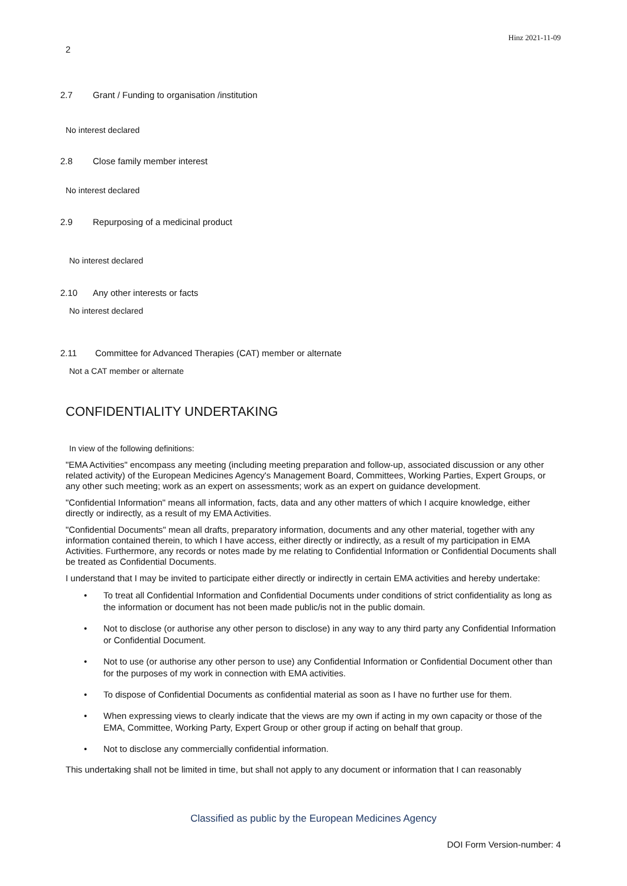Hinz 2021-11-09
2
2.7 Grant / Funding to organisation /institution
No interest declared
2.8 Close family member interest
No interest declared
2.9 Repurposing of a medicinal product
No interest declared
2.10 Any other interests or facts
No interest declared
2.11 Committee for Advanced Therapies (CAT) member or alternate
Not a CAT member or alternate
CONFIDENTIALITY UNDERTAKING
In view of the following definitions:
"EMA Activities" encompass any meeting (including meeting preparation and follow-up, associated discussion or any other related activity) of the European Medicines Agency's Management Board, Committees, Working Parties, Expert Groups, or any other such meeting; work as an expert on assessments; work as an expert on guidance development.
"Confidential Information" means all information, facts, data and any other matters of which I acquire knowledge, either directly or indirectly, as a result of my EMA Activities.
"Confidential Documents" mean all drafts, preparatory information, documents and any other material, together with any information contained therein, to which I have access, either directly or indirectly, as a result of my participation in EMA Activities. Furthermore, any records or notes made by me relating to Confidential Information or Confidential Documents shall be treated as Confidential Documents.
I understand that I may be invited to participate either directly or indirectly in certain EMA activities and hereby undertake:
• To treat all Confidential Information and Confidential Documents under conditions of strict confidentiality as long as the information or document has not been made public/is not in the public domain.
• Not to disclose (or authorise any other person to disclose) in any way to any third party any Confidential Information or Confidential Document.
• Not to use (or authorise any other person to use) any Confidential Information or Confidential Document other than for the purposes of my work in connection with EMA activities.
• To dispose of Confidential Documents as confidential material as soon as I have no further use for them.
• When expressing views to clearly indicate that the views are my own if acting in my own capacity or those of the EMA, Committee, Working Party, Expert Group or other group if acting on behalf that group.
• Not to disclose any commercially confidential information.
This undertaking shall not be limited in time, but shall not apply to any document or information that I can reasonably
Classified as public by the European Medicines Agency
DOI Form Version-number: 4